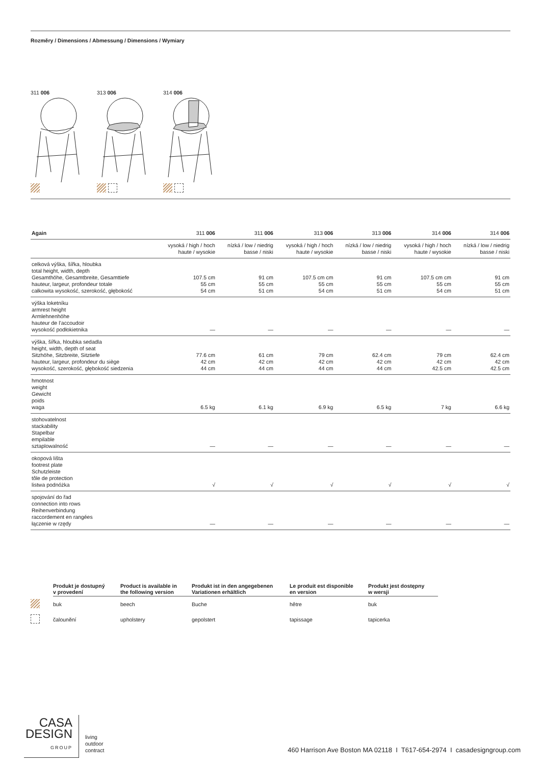Rozměry / Dimensions / Abmessung / Dimensions / Wymiary
311 006
313 006
314 006
| Again | 311 006 | 311 006 | 313 006 | 313 006 | 314 006 | 314 006 |
| --- | --- | --- | --- | --- | --- | --- |
| | vysoká / high / hoch haute / wysokie | nízká / low / niedrig basse / niski | vysoká / high / hoch haute / wysokie | nízká / low / niedrig basse / niski | vysoká / high / hoch haute / wysokie | nízká / low / niedrig basse / niski |
| celková výška, šířka, hloubka total height, width, depth Gesamthöhe, Gesamtbreite, Gesamttiefe hauteur, largeur, profondeur totale całkowita wysokość, szerokość, głębokość | 107.5 cm 55 cm 54 cm | 91 cm 55 cm 51 cm | 107.5 cm cm 55 cm 54 cm | 91 cm 55 cm 51 cm | 107.5 cm cm 55 cm 54 cm | 91 cm 55 cm 51 cm |
| výška loketníku armrest height Armlehnenhöhe hauteur de l’accoudoir wysokość podłokietnika | — | — | — | — | — | — |
| výška, šířka, hloubka sedadla height, width, depth of seat Sitzhöhe, Sitzbreite, Sitztiefe hauteur, largeur, profondeur du siège wysokość, szerokość, głębokość siedzenia | 77.6 cm 42 cm 44 cm | 61 cm 42 cm 44 cm | 79 cm 42 cm 44 cm | 62.4 cm 42 cm 44 cm | 79 cm 42 cm 42.5 cm | 62.4 cm 42 cm 42.5 cm |
| hmotnost weight Gewicht poids waga | 6.5 kg | 6.1 kg | 6.9 kg | 6.5 kg | 7 kg | 6.6 kg |
| stohovatelnost stackability Stapelbar empilable sztaplowalność | — | — | — | — | — | — |
| okopová lišta footrest plate Schutzleiste tôle de protection listwa podnóżka | √ | √ | √ | √ | √ | √ |
| spojování do řad connection into rows Reihenverbindung raccordement en rangées łączenie w rzędy | — | — | — | — | — | — |
| | Produkt je dostupný v provedení | Product is available in the following version | Produkt ist in den angegebenen Variationen erhältlich | Le produit est disponible en version | Produkt jest dostępny w wersji |
| --- | --- | --- | --- | --- | --- |
| | buk | beech | Buche | hêtre | buk |
| | čalounění | upholstery | gepolstert | tapissage | tapicerka |
CASA
DESIGN
GROUP
living
outdoor
contract
460 Harrison Ave Boston MA 02118 I T617-654-2974 I casadesigngroup.com